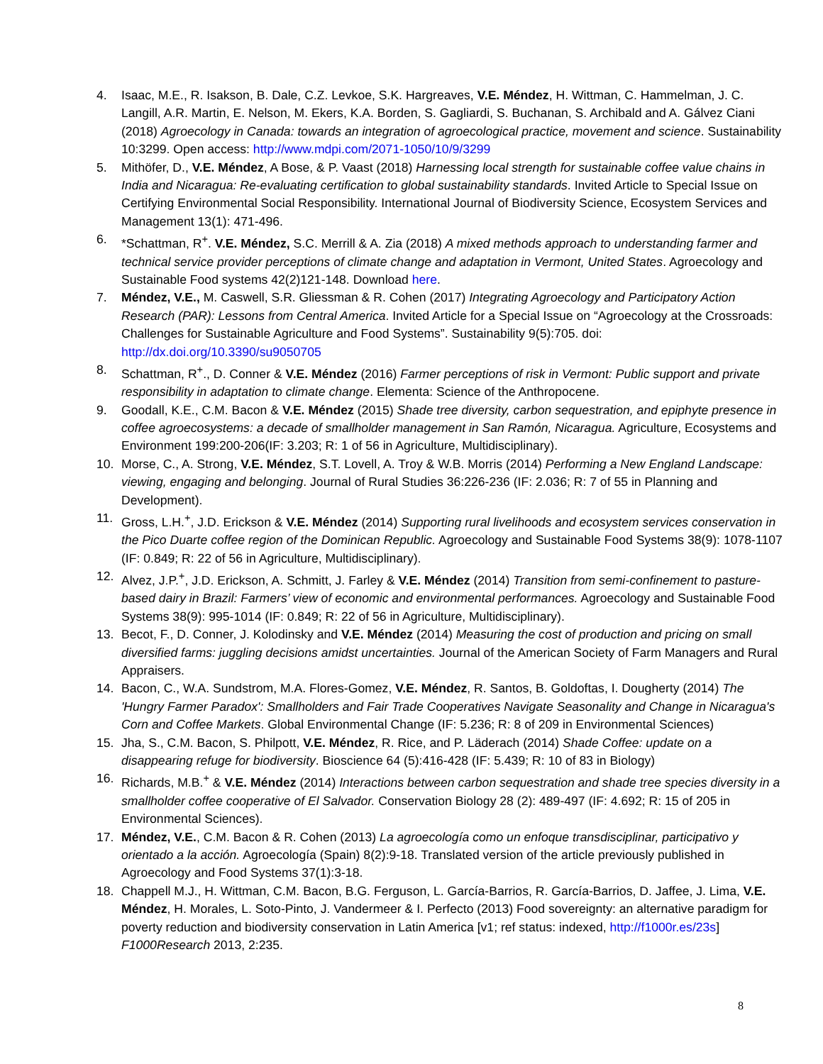4. Isaac, M.E., R. Isakson, B. Dale, C.Z. Levkoe, S.K. Hargreaves, V.E. Méndez, H. Wittman, C. Hammelman, J. C. Langill, A.R. Martin, E. Nelson, M. Ekers, K.A. Borden, S. Gagliardi, S. Buchanan, S. Archibald and A. Gálvez Ciani (2018) Agroecology in Canada: towards an integration of agroecological practice, movement and science. Sustainability 10:3299. Open access: http://www.mdpi.com/2071-1050/10/9/3299
5. Mithöfer, D., V.E. Méndez, A Bose, & P. Vaast (2018) Harnessing local strength for sustainable coffee value chains in India and Nicaragua: Re-evaluating certification to global sustainability standards. Invited Article to Special Issue on Certifying Environmental Social Responsibility. International Journal of Biodiversity Science, Ecosystem Services and Management 13(1): 471-496.
6. *Schattman, R<sup>+</sup>. V.E. Méndez, S.C. Merrill & A. Zia (2018) A mixed methods approach to understanding farmer and technical service provider perceptions of climate change and adaptation in Vermont, United States. Agroecology and Sustainable Food systems 42(2)121-148. Download here.
7. Méndez, V.E., M. Caswell, S.R. Gliessman & R. Cohen (2017) Integrating Agroecology and Participatory Action Research (PAR): Lessons from Central America. Invited Article for a Special Issue on “Agroecology at the Crossroads: Challenges for Sustainable Agriculture and Food Systems”. Sustainability 9(5):705. doi: http://dx.doi.org/10.3390/su9050705
8. Schattman, R<sup>+</sup>., D. Conner & V.E. Méndez (2016) Farmer perceptions of risk in Vermont: Public support and private responsibility in adaptation to climate change. Elementa: Science of the Anthropocene.
9. Goodall, K.E., C.M. Bacon & V.E. Méndez (2015) Shade tree diversity, carbon sequestration, and epiphyte presence in coffee agroecosystems: a decade of smallholder management in San Ramón, Nicaragua. Agriculture, Ecosystems and Environment 199:200-206(IF: 3.203; R: 1 of 56 in Agriculture, Multidisciplinary).
10. Morse, C., A. Strong, V.E. Méndez, S.T. Lovell, A. Troy & W.B. Morris (2014) Performing a New England Landscape: viewing, engaging and belonging. Journal of Rural Studies 36:226-236 (IF: 2.036; R: 7 of 55 in Planning and Development).
11. Gross, L.H.<sup>+</sup>, J.D. Erickson & V.E. Méndez (2014) Supporting rural livelihoods and ecosystem services conservation in the Pico Duarte coffee region of the Dominican Republic. Agroecology and Sustainable Food Systems 38(9): 1078-1107 (IF: 0.849; R: 22 of 56 in Agriculture, Multidisciplinary).
12. Alvez, J.P.<sup>+</sup>, J.D. Erickson, A. Schmitt, J. Farley & V.E. Méndez (2014) Transition from semi-confinement to pasture-based dairy in Brazil: Farmers’ view of economic and environmental performances. Agroecology and Sustainable Food Systems 38(9): 995-1014 (IF: 0.849; R: 22 of 56 in Agriculture, Multidisciplinary).
13. Becot, F., D. Conner, J. Kolodinsky and V.E. Méndez (2014) Measuring the cost of production and pricing on small diversified farms: juggling decisions amidst uncertainties. Journal of the American Society of Farm Managers and Rural Appraisers.
14. Bacon, C., W.A. Sundstrom, M.A. Flores-Gomez, V.E. Méndez, R. Santos, B. Goldoftas, I. Dougherty (2014) The 'Hungry Farmer Paradox': Smallholders and Fair Trade Cooperatives Navigate Seasonality and Change in Nicaragua's Corn and Coffee Markets. Global Environmental Change (IF: 5.236; R: 8 of 209 in Environmental Sciences)
15. Jha, S., C.M. Bacon, S. Philpott, V.E. Méndez, R. Rice, and P. Läderach (2014) Shade Coffee: update on a disappearing refuge for biodiversity. Bioscience 64 (5):416-428 (IF: 5.439; R: 10 of 83 in Biology)
16. Richards, M.B.<sup>+</sup> & V.E. Méndez (2014) Interactions between carbon sequestration and shade tree species diversity in a smallholder coffee cooperative of El Salvador. Conservation Biology 28 (2): 489-497 (IF: 4.692; R: 15 of 205 in Environmental Sciences).
17. Méndez, V.E., C.M. Bacon & R. Cohen (2013) La agroecología como un enfoque transdisciplinar, participativo y orientado a la acción. Agroecología (Spain) 8(2):9-18. Translated version of the article previously published in Agroecology and Food Systems 37(1):3-18.
18. Chappell M.J., H. Wittman, C.M. Bacon, B.G. Ferguson, L. García-Barrios, R. García-Barrios, D. Jaffee, J. Lima, V.E. Méndez, H. Morales, L. Soto-Pinto, J. Vandermeer & I. Perfecto (2013) Food sovereignty: an alternative paradigm for poverty reduction and biodiversity conservation in Latin America [v1; ref status: indexed, http://f1000r.es/23s] F1000Research 2013, 2:235.
8